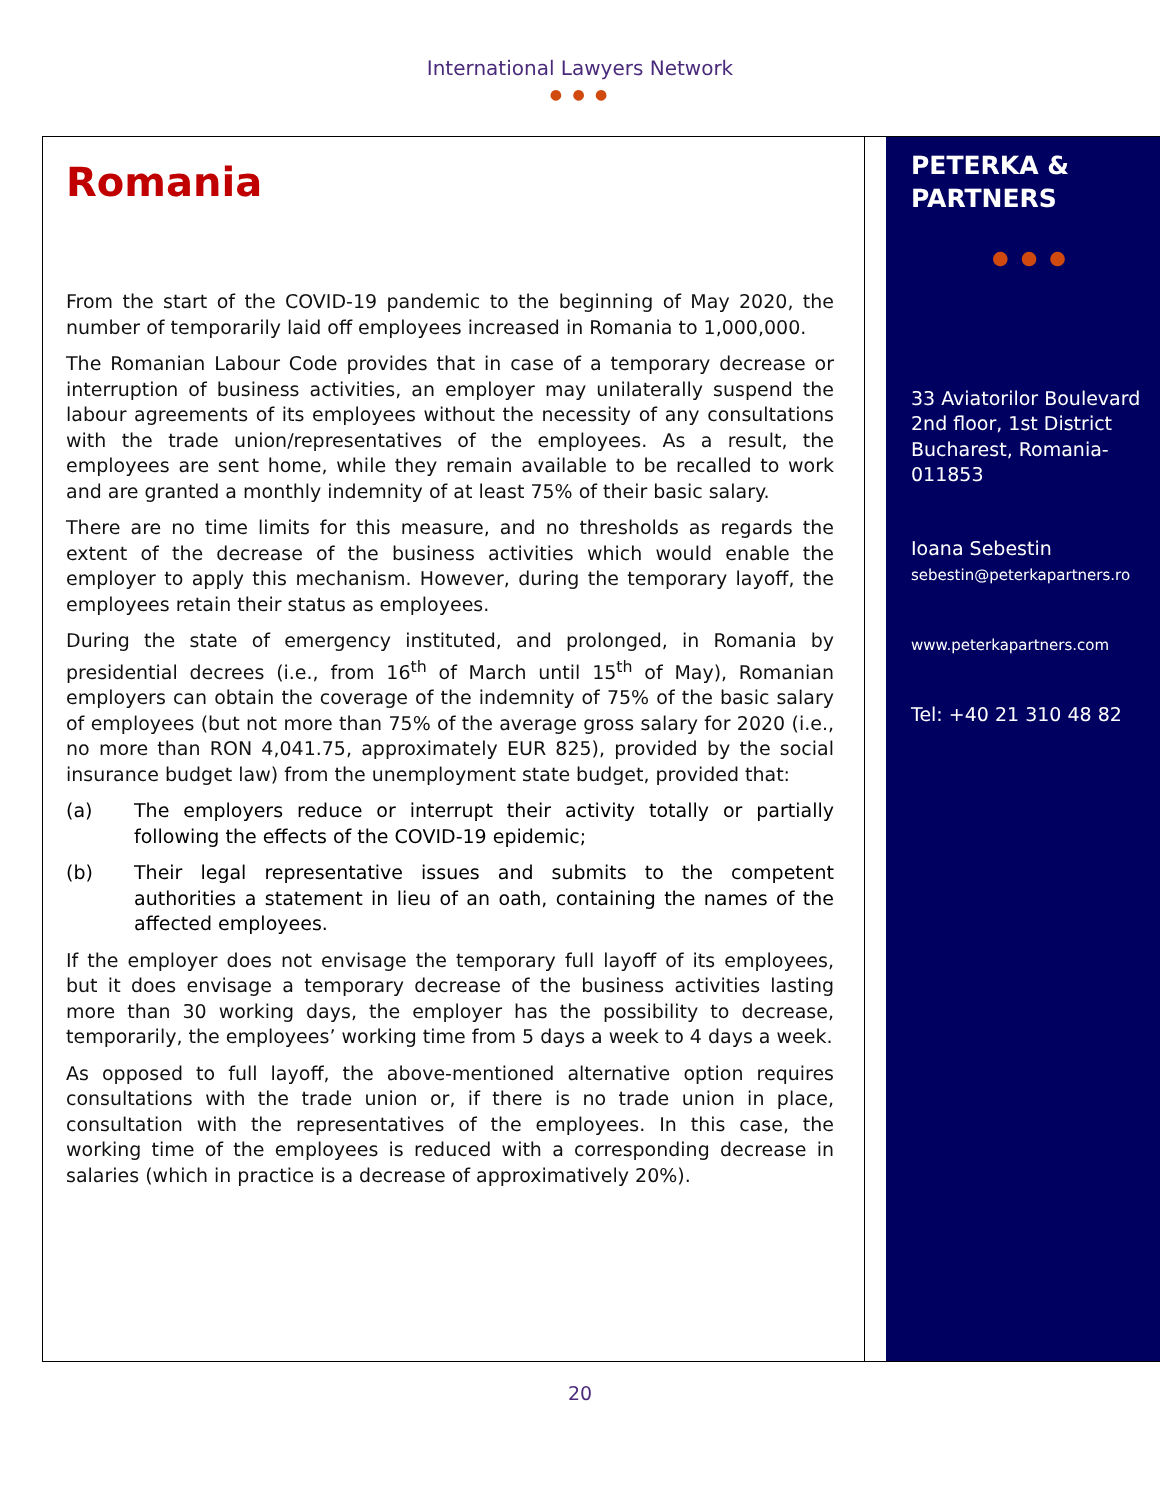International Lawyers Network
● ● ●
Romania
From the start of the COVID-19 pandemic to the beginning of May 2020, the number of temporarily laid off employees increased in Romania to 1,000,000.
The Romanian Labour Code provides that in case of a temporary decrease or interruption of business activities, an employer may unilaterally suspend the labour agreements of its employees without the necessity of any consultations with the trade union/representatives of the employees. As a result, the employees are sent home, while they remain available to be recalled to work and are granted a monthly indemnity of at least 75% of their basic salary.
There are no time limits for this measure, and no thresholds as regards the extent of the decrease of the business activities which would enable the employer to apply this mechanism. However, during the temporary layoff, the employees retain their status as employees.
During the state of emergency instituted, and prolonged, in Romania by presidential decrees (i.e., from 16<sup>th</sup> of March until 15<sup>th</sup> of May), Romanian employers can obtain the coverage of the indemnity of 75% of the basic salary of employees (but not more than 75% of the average gross salary for 2020 (i.e., no more than RON 4,041.75, approximately EUR 825), provided by the social insurance budget law) from the unemployment state budget, provided that:
(a) The employers reduce or interrupt their activity totally or partially following the effects of the COVID-19 epidemic;
(b) Their legal representative issues and submits to the competent authorities a statement in lieu of an oath, containing the names of the affected employees.
If the employer does not envisage the temporary full layoff of its employees, but it does envisage a temporary decrease of the business activities lasting more than 30 working days, the employer has the possibility to decrease, temporarily, the employees’ working time from 5 days a week to 4 days a week.
As opposed to full layoff, the above-mentioned alternative option requires consultations with the trade union or, if there is no trade union in place, consultation with the representatives of the employees. In this case, the working time of the employees is reduced with a corresponding decrease in salaries (which in practice is a decrease of approximatively 20%).
PETERKA &
PARTNERS
● ● ●
33 Aviatorilor Boulevard
2nd floor, 1st District
Bucharest, Romania-011853
Ioana Sebestin
sebestin@peterkapartners.ro
www.peterkapartners.com
Tel: +40 21 310 48 82
20